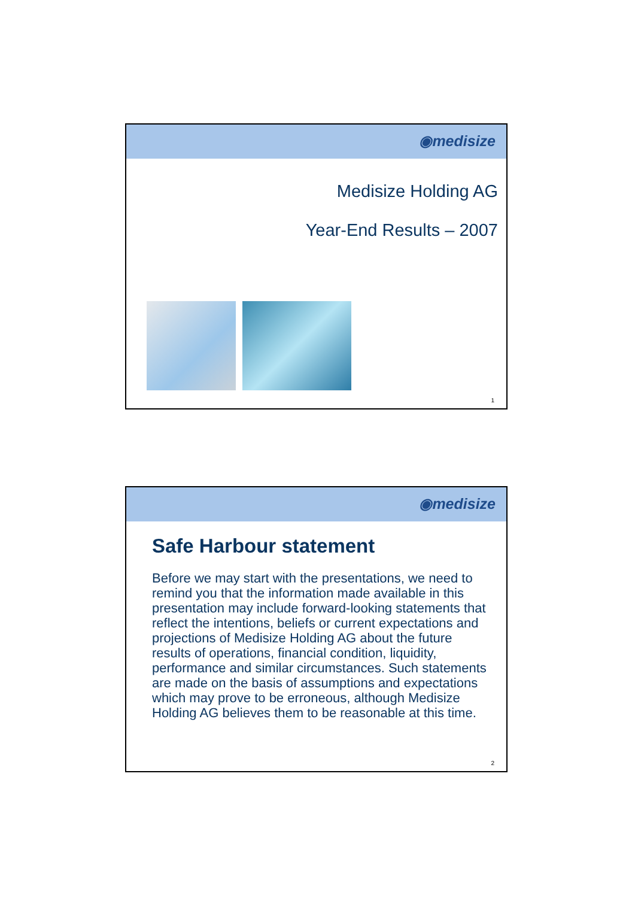◉medisize
Medisize Holding AG
Year-End Results – 2007
1
◉medisize
Safe Harbour statement
Before we may start with the presentations, we need to remind you that the information made available in this presentation may include forward-looking statements that reflect the intentions, beliefs or current expectations and projections of Medisize Holding AG about the future results of operations, financial condition, liquidity, performance and similar circumstances. Such statements are made on the basis of assumptions and expectations which may prove to be erroneous, although Medisize Holding AG believes them to be reasonable at this time.
2